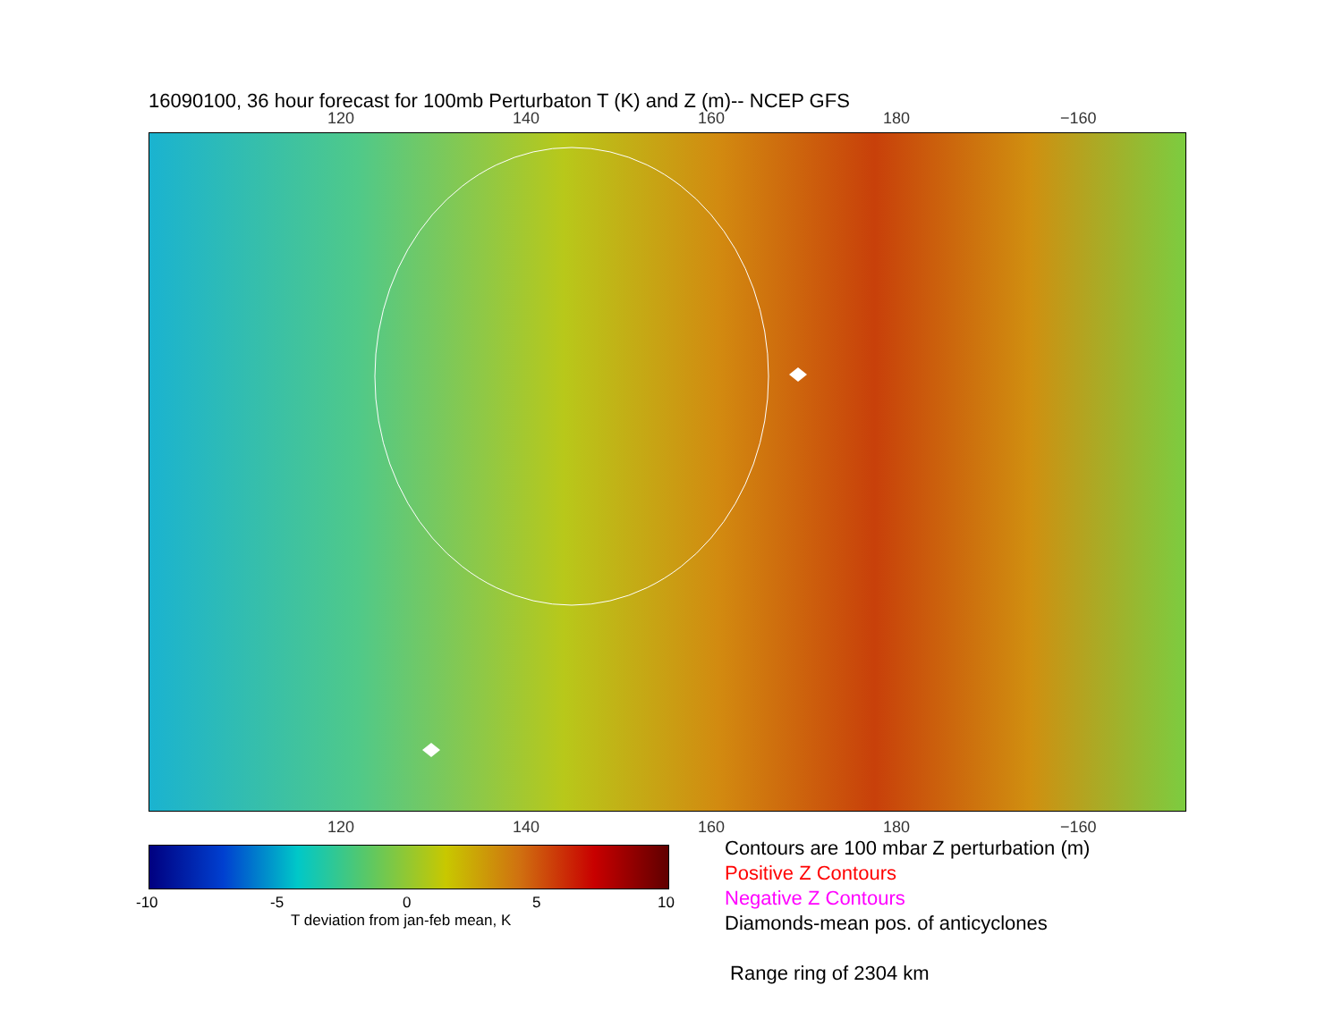16090100, 36 hour forecast for 100mb Perturbaton T (K) and Z (m)-- NCEP GFS
120 140 160 180 −160
120 140 160 180 −160
-10 -5 0 5 10
T deviation from jan-feb mean, K
Contours are 100 mbar Z perturbation (m)
Positive Z Contours
Negative Z Contours
Diamonds-mean pos. of anticyclones
Range ring of 2304 km